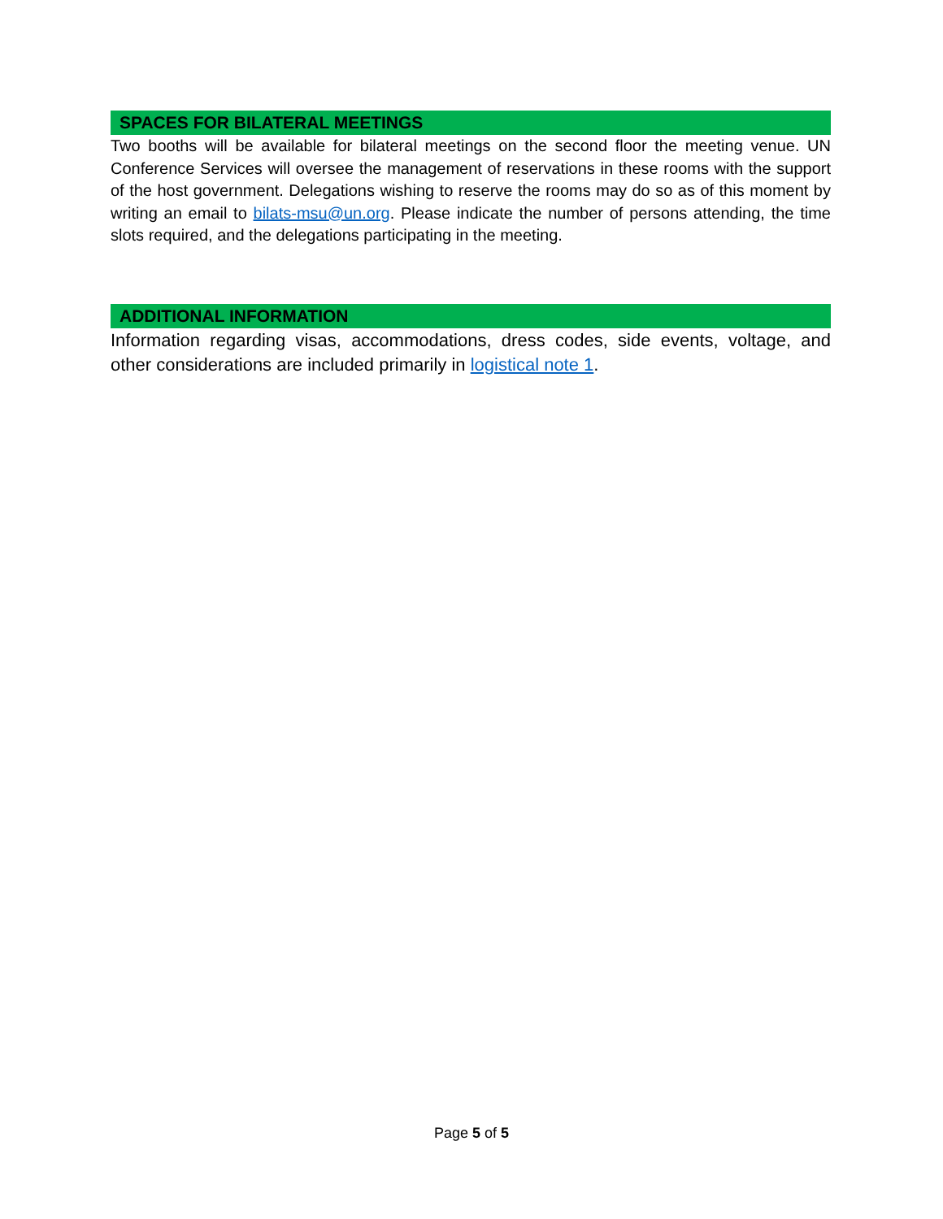SPACES FOR BILATERAL MEETINGS
Two booths will be available for bilateral meetings on the second floor the meeting venue. UN Conference Services will oversee the management of reservations in these rooms with the support of the host government. Delegations wishing to reserve the rooms may do so as of this moment by writing an email to bilats-msu@un.org. Please indicate the number of persons attending, the time slots required, and the delegations participating in the meeting.
ADDITIONAL INFORMATION
Information regarding visas, accommodations, dress codes, side events, voltage, and other considerations are included primarily in logistical note 1.
Page 5 of 5